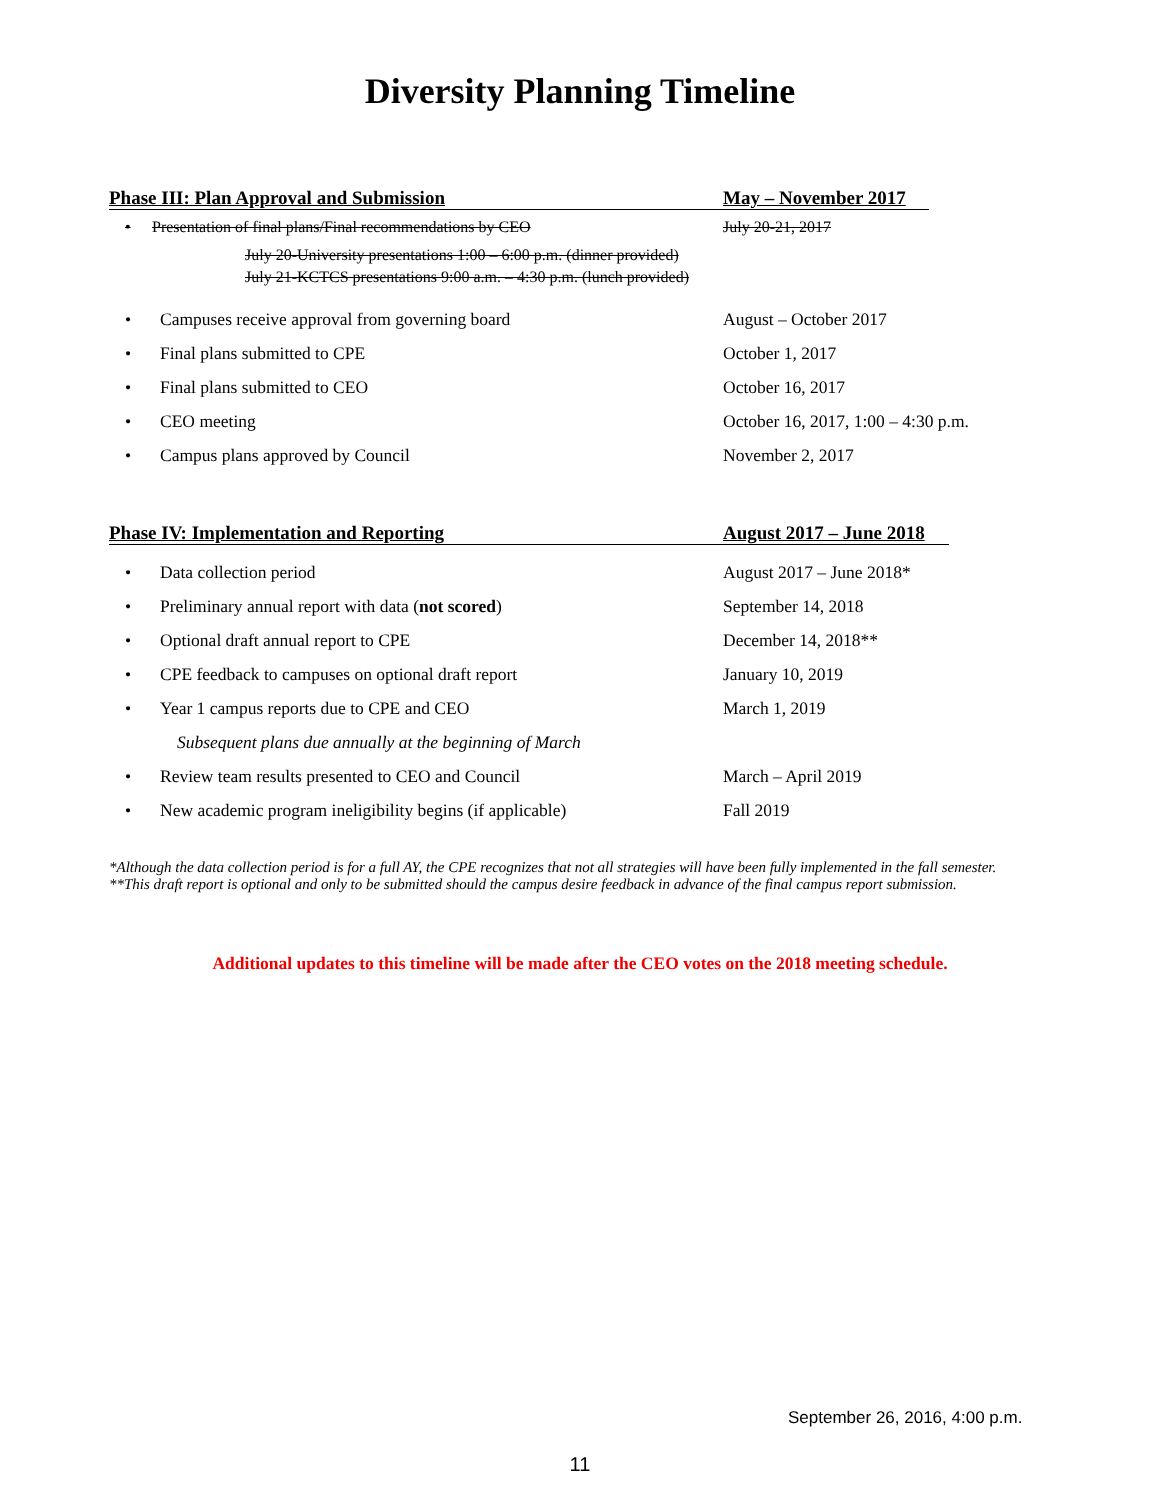Diversity Planning Timeline
Phase III: Plan Approval and Submission May – November 2017
• Presentation of final plans/Final recommendations by CEO July 20-21, 2017
July 20-University presentations 1:00 – 6:00 p.m. (dinner provided)
July 21-KCTCS presentations 9:00 a.m. – 4:30 p.m. (lunch provided)
• Campuses receive approval from governing board August – October 2017
• Final plans submitted to CPE October 1, 2017
• Final plans submitted to CEO October 16, 2017
• CEO meeting October 16, 2017, 1:00 – 4:30 p.m.
• Campus plans approved by Council November 2, 2017
Phase IV: Implementation and Reporting August 2017 – June 2018
• Data collection period August 2017 – June 2018*
• Preliminary annual report with data (not scored) September 14, 2018
• Optional draft annual report to CPE December 14, 2018**
• CPE feedback to campuses on optional draft report January 10, 2019
• Year 1 campus reports due to CPE and CEO March 1, 2019
Subsequent plans due annually at the beginning of March
• Review team results presented to CEO and Council March – April 2019
• New academic program ineligibility begins (if applicable) Fall 2019
*Although the data collection period is for a full AY, the CPE recognizes that not all strategies will have been fully implemented in the fall semester.
**This draft report is optional and only to be submitted should the campus desire feedback in advance of the final campus report submission.
Additional updates to this timeline will be made after the CEO votes on the 2018 meeting schedule.
September 26, 2016, 4:00 p.m.
11